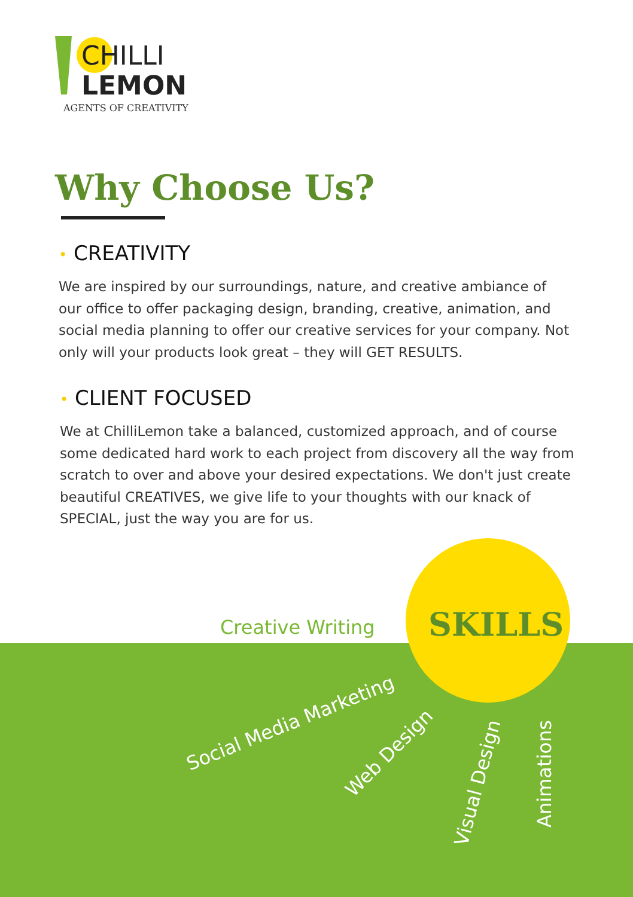CHILLI
LEMON
AGENTS OF CREATIVITY
Why Choose Us?
• CREATIVITY
We are inspired by our surroundings, nature, and creative ambiance of our office to offer packaging design, branding, creative, animation, and social media planning to offer our creative services for your company. Not only will your products look great – they will GET RESULTS.
• CLIENT FOCUSED
We at ChilliLemon take a balanced, customized approach, and of course some dedicated hard work to each project from discovery all the way from scratch to over and above your desired expectations. We don't just create beautiful CREATIVES, we give life to your thoughts with our knack of SPECIAL, just the way you are for us.
Creative Writing SKILLS
Social Media Marketing
Web Design
Visual Design Animations